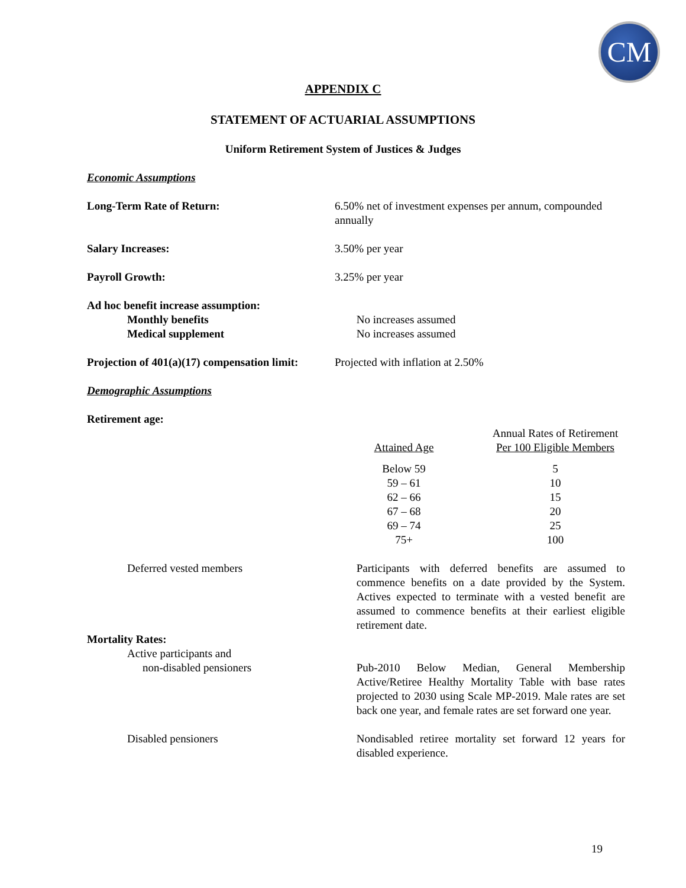CM
APPENDIX C
STATEMENT OF ACTUARIAL ASSUMPTIONS
Uniform Retirement System of Justices & Judges
Economic Assumptions
Long-Term Rate of Return: 6.50% net of investment expenses per annum, compounded annually
Salary Increases: 3.50% per year
Payroll Growth: 3.25% per year
Ad hoc benefit increase assumption:
Monthly benefits No increases assumed
Medical supplement No increases assumed
Projection of 401(a)(17) compensation limit:
Projected with inflation at 2.50%
Demographic Assumptions
Retirement age:
| Attained Age | Annual Rates of Retirement Per 100 Eligible Members |
| --- | --- |
| Below 59 | 5 |
| 59 – 61 | 10 |
| 62 – 66 | 15 |
| 67 – 68 | 20 |
| 69 – 74 | 25 |
| 75+ | 100 |
Deferred vested members Participants with deferred benefits are assumed to commence benefits on a date provided by the System. Actives expected to terminate with a vested benefit are assumed to commence benefits at their earliest eligible retirement date.
Mortality Rates:
Active participants and
non-disabled pensioners
Pub-2010 Below Median, General Membership Active/Retiree Healthy Mortality Table with base rates projected to 2030 using Scale MP-2019. Male rates are set back one year, and female rates are set forward one year.
Disabled pensioners Nondisabled retiree mortality set forward 12 years for disabled experience.
19